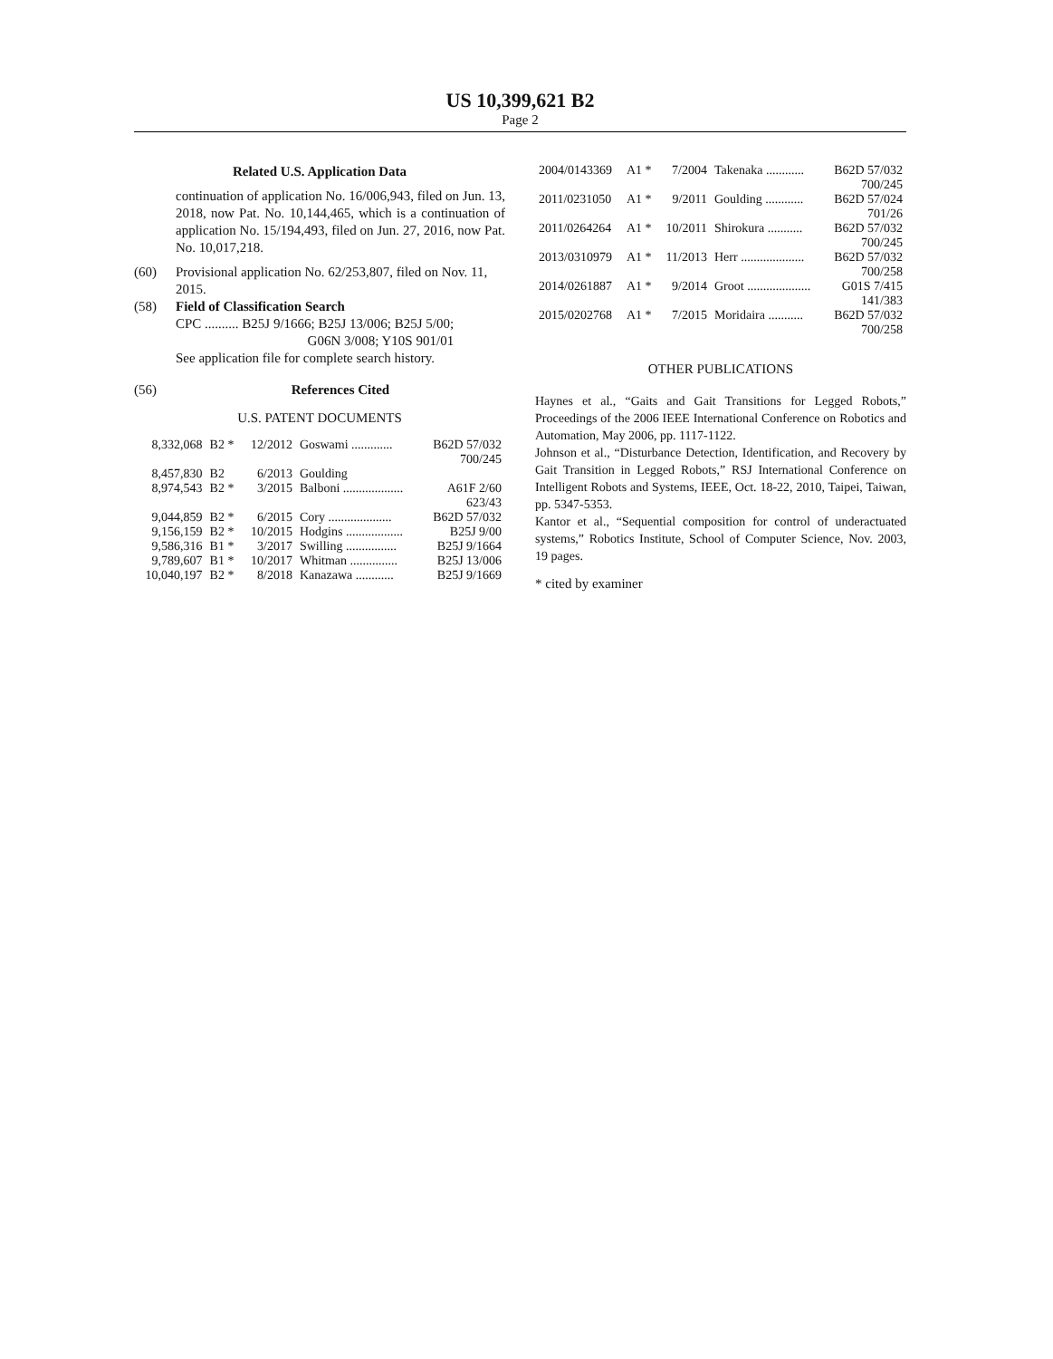US 10,399,621 B2
Page 2
Related U.S. Application Data
continuation of application No. 16/006,943, filed on Jun. 13, 2018, now Pat. No. 10,144,465, which is a continuation of application No. 15/194,493, filed on Jun. 27, 2016, now Pat. No. 10,017,218.
(60) Provisional application No. 62/253,807, filed on Nov. 11, 2015.
(58) Field of Classification Search
CPC .......... B25J 9/1666; B25J 13/006; B25J 5/00;
G06N 3/008; Y10S 901/01
See application file for complete search history.
(56) References Cited
U.S. PATENT DOCUMENTS
| 8,332,068 | B2 * | 12/2012 | Goswami ............. | B62D 57/032 700/245 |
| 8,457,830 | B2 | 6/2013 | Goulding | |
| 8,974,543 | B2 * | 3/2015 | Balboni ................... | A61F 2/60 623/43 |
| 9,044,859 | B2 * | 6/2015 | Cory .................... | B62D 57/032 |
| 9,156,159 | B2 * | 10/2015 | Hodgins .................. | B25J 9/00 |
| 9,586,316 | B1 * | 3/2017 | Swilling ................ | B25J 9/1664 |
| 9,789,607 | B1 * | 10/2017 | Whitman ............... | B25J 13/006 |
| 10,040,197 | B2 * | 8/2018 | Kanazawa ............ | B25J 9/1669 |
| 2004/0143369 | A1 * | 7/2004 | Takenaka ............ | B62D 57/032 700/245 |
| 2011/0231050 | A1 * | 9/2011 | Goulding ............ | B62D 57/024 701/26 |
| 2011/0264264 | A1 * | 10/2011 | Shirokura ........... | B62D 57/032 700/245 |
| 2013/0310979 | A1 * | 11/2013 | Herr .................... | B62D 57/032 700/258 |
| 2014/0261887 | A1 * | 9/2014 | Groot .................... | G01S 7/415 141/383 |
| 2015/0202768 | A1 * | 7/2015 | Moridaira ........... | B62D 57/032 700/258 |
OTHER PUBLICATIONS
Haynes et al., “Gaits and Gait Transitions for Legged Robots,” Proceedings of the 2006 IEEE International Conference on Robotics and Automation, May 2006, pp. 1117-1122.
Johnson et al., “Disturbance Detection, Identification, and Recovery by Gait Transition in Legged Robots,” RSJ International Conference on Intelligent Robots and Systems, IEEE, Oct. 18-22, 2010, Taipei, Taiwan, pp. 5347-5353.
Kantor et al., “Sequential composition for control of underactuated systems,” Robotics Institute, School of Computer Science, Nov. 2003, 19 pages.
* cited by examiner